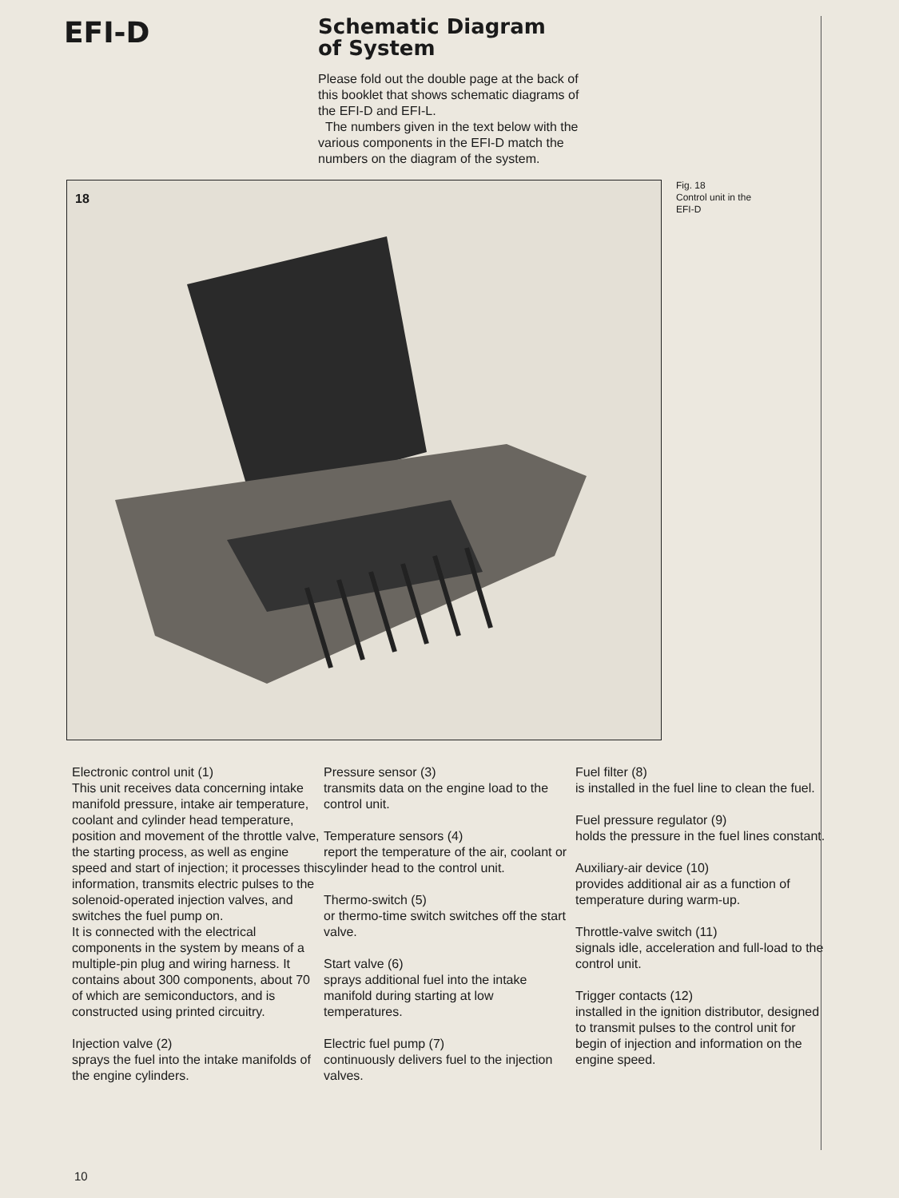EFI-D
Schematic Diagram
of System
Please fold out the double page at the back of this booklet that shows schematic diagrams of the EFI-D and EFI-L.
The numbers given in the text below with the various components in the EFI-D match the numbers on the diagram of the system.
18
Fig. 18
Control unit in the
EFI-D
Electronic control unit (1)
This unit receives data concerning intake manifold pressure, intake air temperature, coolant and cylinder head temperature, position and movement of the throttle valve, the starting process, as well as engine speed and start of injection; it processes this information, transmits electric pulses to the solenoid-operated injection valves, and switches the fuel pump on.
It is connected with the electrical components in the system by means of a multiple-pin plug and wiring harness. It contains about 300 components, about 70 of which are semiconductors, and is constructed using printed circuitry.
Injection valve (2)
sprays the fuel into the intake manifolds of the engine cylinders.
Pressure sensor (3)
transmits data on the engine load to the control unit.
Temperature sensors (4)
report the temperature of the air, coolant or cylinder head to the control unit.
Thermo-switch (5)
or thermo-time switch switches off the start valve.
Start valve (6)
sprays additional fuel into the intake manifold during starting at low temperatures.
Electric fuel pump (7)
continuously delivers fuel to the injection valves.
Fuel filter (8)
is installed in the fuel line to clean the fuel.
Fuel pressure regulator (9)
holds the pressure in the fuel lines constant.
Auxiliary-air device (10)
provides additional air as a function of temperature during warm-up.
Throttle-valve switch (11)
signals idle, acceleration and full-load to the control unit.
Trigger contacts (12)
installed in the ignition distributor, designed to transmit pulses to the control unit for begin of injection and information on the engine speed.
10